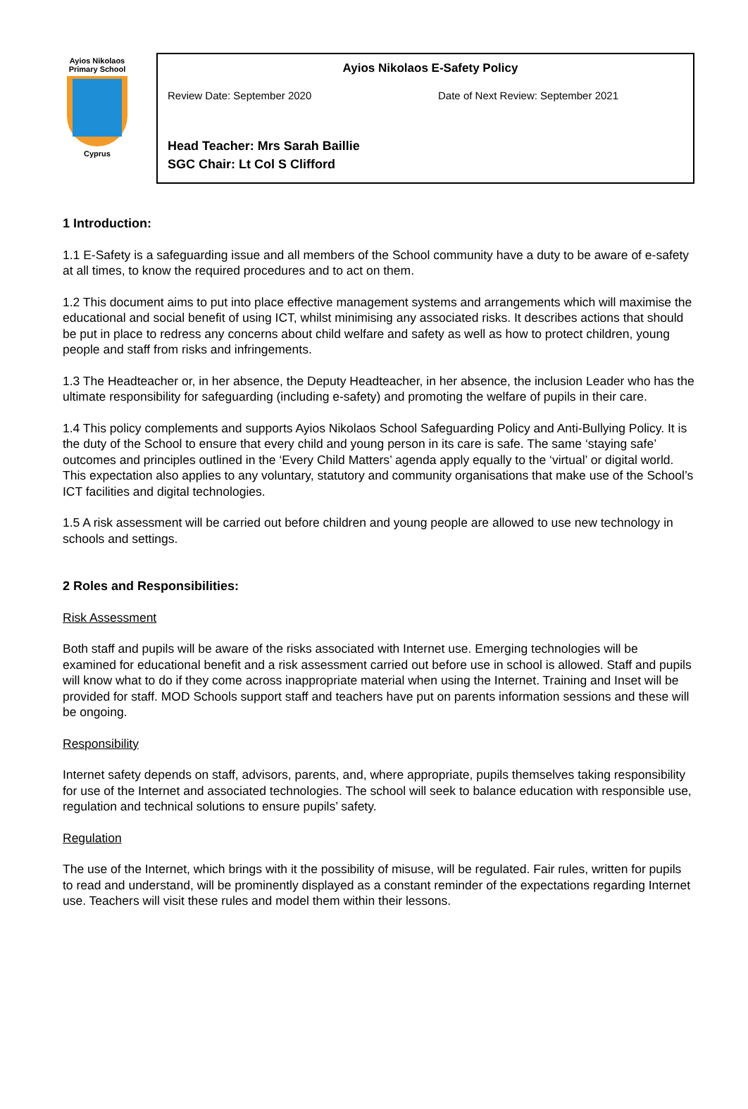Ayios Nikolaos
Primary School
Cyprus
Ayios Nikolaos E-Safety Policy
Review Date: September 2020 Date of Next Review: September 2021
Head Teacher: Mrs Sarah Baillie
SGC Chair: Lt Col S Clifford
1 Introduction:
1.1 E-Safety is a safeguarding issue and all members of the School community have a duty to be aware of e-safety at all times, to know the required procedures and to act on them.
1.2 This document aims to put into place effective management systems and arrangements which will maximise the educational and social benefit of using ICT, whilst minimising any associated risks. It describes actions that should be put in place to redress any concerns about child welfare and safety as well as how to protect children, young people and staff from risks and infringements.
1.3 The Headteacher or, in her absence, the Deputy Headteacher, in her absence, the inclusion Leader who has the ultimate responsibility for safeguarding (including e-safety) and promoting the welfare of pupils in their care.
1.4 This policy complements and supports Ayios Nikolaos School Safeguarding Policy and Anti-Bullying Policy. It is the duty of the School to ensure that every child and young person in its care is safe. The same ‘staying safe’ outcomes and principles outlined in the ‘Every Child Matters’ agenda apply equally to the ‘virtual’ or digital world. This expectation also applies to any voluntary, statutory and community organisations that make use of the School’s ICT facilities and digital technologies.
1.5 A risk assessment will be carried out before children and young people are allowed to use new technology in schools and settings.
2 Roles and Responsibilities:
Risk Assessment
Both staff and pupils will be aware of the risks associated with Internet use. Emerging technologies will be examined for educational benefit and a risk assessment carried out before use in school is allowed. Staff and pupils will know what to do if they come across inappropriate material when using the Internet. Training and Inset will be provided for staff. MOD Schools support staff and teachers have put on parents information sessions and these will be ongoing.
Responsibility
Internet safety depends on staff, advisors, parents, and, where appropriate, pupils themselves taking responsibility for use of the Internet and associated technologies. The school will seek to balance education with responsible use, regulation and technical solutions to ensure pupils’ safety.
Regulation
The use of the Internet, which brings with it the possibility of misuse, will be regulated. Fair rules, written for pupils to read and understand, will be prominently displayed as a constant reminder of the expectations regarding Internet use. Teachers will visit these rules and model them within their lessons.